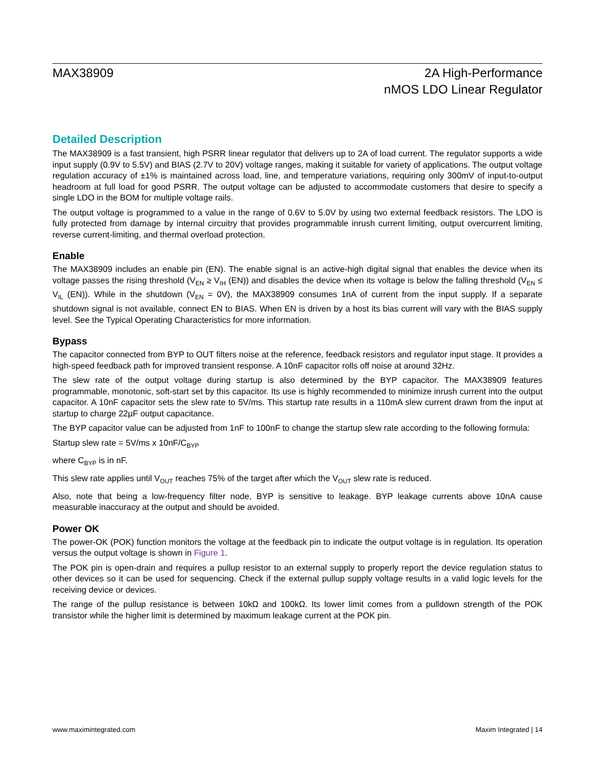MAX38909 2A High-Performance
nMOS LDO Linear Regulator
Detailed Description
The MAX38909 is a fast transient, high PSRR linear regulator that delivers up to 2A of load current. The regulator supports a wide input supply (0.9V to 5.5V) and BIAS (2.7V to 20V) voltage ranges, making it suitable for variety of applications. The output voltage regulation accuracy of ±1% is maintained across load, line, and temperature variations, requiring only 300mV of input-to-output headroom at full load for good PSRR. The output voltage can be adjusted to accommodate customers that desire to specify a single LDO in the BOM for multiple voltage rails.
The output voltage is programmed to a value in the range of 0.6V to 5.0V by using two external feedback resistors. The LDO is fully protected from damage by internal circuitry that provides programmable inrush current limiting, output overcurrent limiting, reverse current-limiting, and thermal overload protection.
Enable
The MAX38909 includes an enable pin (EN). The enable signal is an active-high digital signal that enables the device when its voltage passes the rising threshold (V<sub>EN</sub> ≥ V<sub>IH</sub> (EN)) and disables the device when its voltage is below the falling threshold (V<sub>EN</sub> ≤ V<sub>IL</sub> (EN)). While in the shutdown (V<sub>EN</sub> = 0V), the MAX38909 consumes 1nA of current from the input supply. If a separate shutdown signal is not available, connect EN to BIAS. When EN is driven by a host its bias current will vary with the BIAS supply level. See the Typical Operating Characteristics for more information.
Bypass
The capacitor connected from BYP to OUT filters noise at the reference, feedback resistors and regulator input stage. It provides a high-speed feedback path for improved transient response. A 10nF capacitor rolls off noise at around 32Hz.
The slew rate of the output voltage during startup is also determined by the BYP capacitor. The MAX38909 features programmable, monotonic, soft-start set by this capacitor. Its use is highly recommended to minimize inrush current into the output capacitor. A 10nF capacitor sets the slew rate to 5V/ms. This startup rate results in a 110mA slew current drawn from the input at startup to charge 22µF output capacitance.
The BYP capacitor value can be adjusted from 1nF to 100nF to change the startup slew rate according to the following formula:
Startup slew rate = 5V/ms x 10nF/C<sub>BYP</sub>
where C<sub>BYP</sub> is in nF.
This slew rate applies until V<sub>OUT</sub> reaches 75% of the target after which the V<sub>OUT</sub> slew rate is reduced.
Also, note that being a low-frequency filter node, BYP is sensitive to leakage. BYP leakage currents above 10nA cause measurable inaccuracy at the output and should be avoided.
Power OK
The power-OK (POK) function monitors the voltage at the feedback pin to indicate the output voltage is in regulation. Its operation versus the output voltage is shown in Figure 1.
The POK pin is open-drain and requires a pullup resistor to an external supply to properly report the device regulation status to other devices so it can be used for sequencing. Check if the external pullup supply voltage results in a valid logic levels for the receiving device or devices.
The range of the pullup resistance is between 10kΩ and 100kΩ. Its lower limit comes from a pulldown strength of the POK transistor while the higher limit is determined by maximum leakage current at the POK pin.
www.maximintegrated.com Maxim Integrated | 14